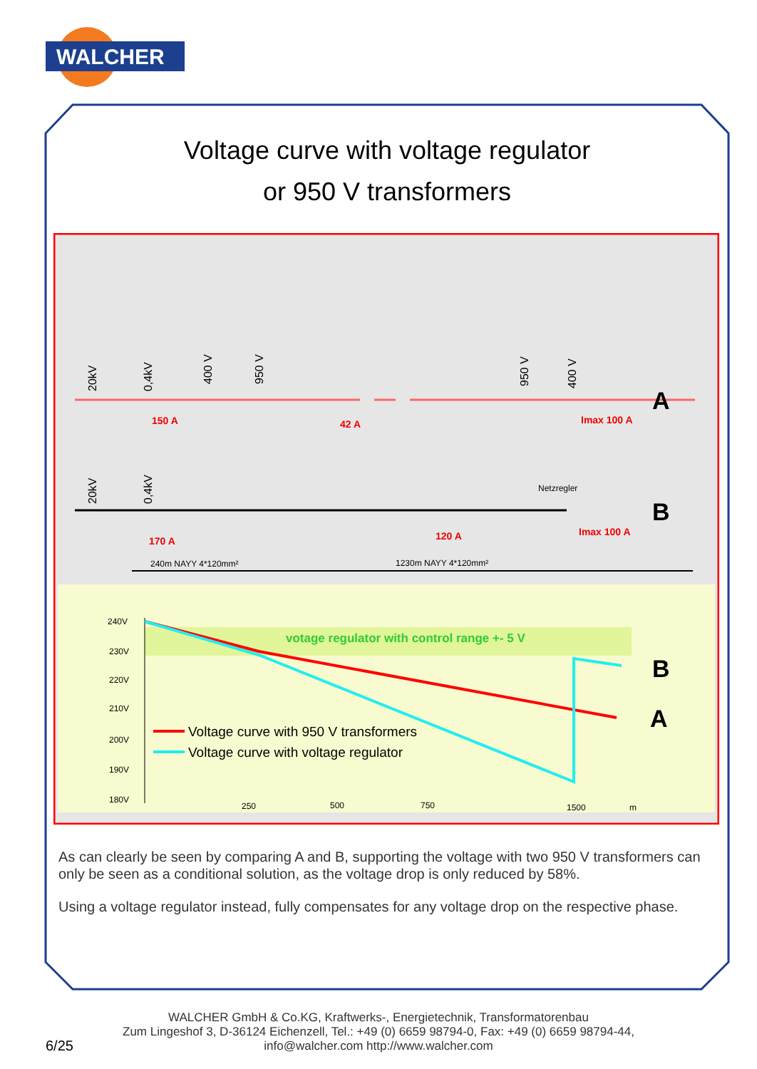WALCHER
Voltage curve with voltage regulator
or 950 V transformers
150 A
42 A
Imax 100 A
A
170 A
120 A
Netzregler
Imax 100 A
B
240m NAYY 4*120mm²
1230m NAYY 4*120mm²
20kV
0,4kV
400 V
950 V
950 V
400 V
20kV
0,4kV
240V
230V
220V
210V
200V
190V
180V
250
500
750
1500
m
votage regulator with control range +- 5 V
B
A
Voltage curve with 950 V transformers
Voltage curve with voltage regulator
As can clearly be seen by comparing A and B, supporting the voltage with two 950 V transformers can only be seen as a conditional solution, as the voltage drop is only reduced by 58%.
Using a voltage regulator instead, fully compensates for any voltage drop on the respective phase.
WALCHER GmbH & Co.KG, Kraftwerks-, Energietechnik, Transformatorenbau
Zum Lingeshof 3, D-36124 Eichenzell, Tel.: +49 (0) 6659 98794-0, Fax: +49 (0) 6659 98794-44,
info@walcher.com http://www.walcher.com
6/25